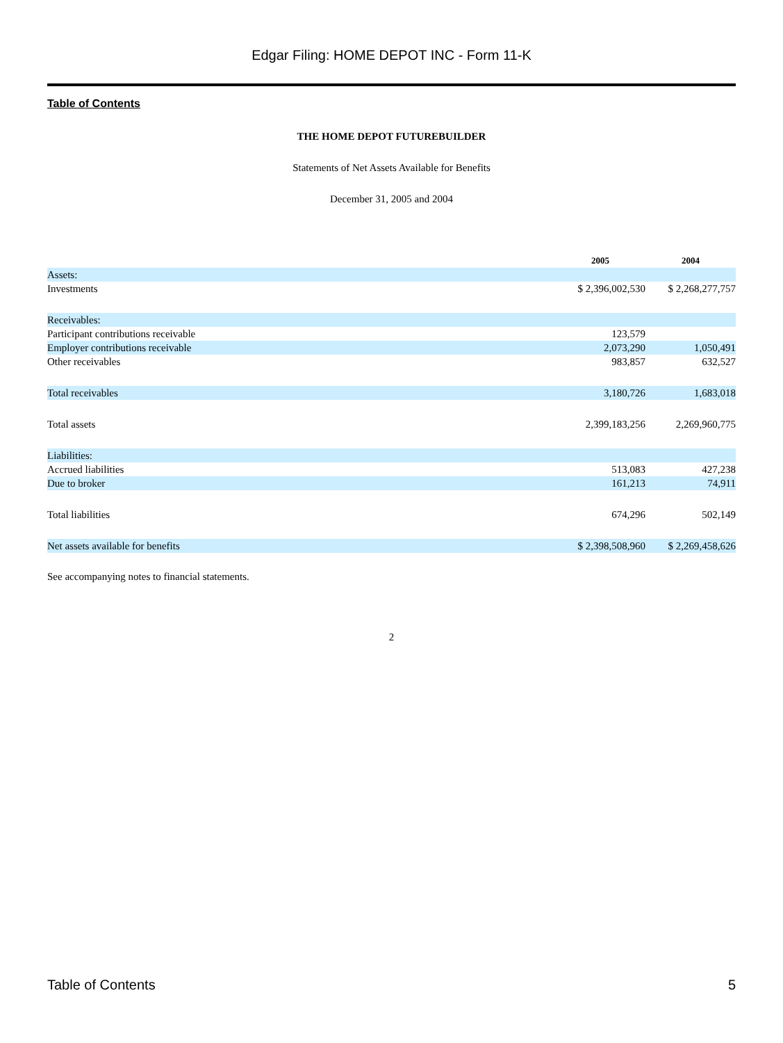Edgar Filing: HOME DEPOT INC - Form 11-K
Table of Contents
THE HOME DEPOT FUTUREBUILDER
Statements of Net Assets Available for Benefits
December 31, 2005 and 2004
| | 2005 | 2004 |
| --- | --- | --- |
| Assets: | | |
| Investments | $ 2,396,002,530 | $ 2,268,277,757 |
| Receivables: | | |
| Participant contributions receivable | 123,579 | |
| Employer contributions receivable | 2,073,290 | 1,050,491 |
| Other receivables | 983,857 | 632,527 |
| Total receivables | 3,180,726 | 1,683,018 |
| Total assets | 2,399,183,256 | 2,269,960,775 |
| Liabilities: | | |
| Accrued liabilities | 513,083 | 427,238 |
| Due to broker | 161,213 | 74,911 |
| Total liabilities | 674,296 | 502,149 |
| Net assets available for benefits | $ 2,398,508,960 | $ 2,269,458,626 |
See accompanying notes to financial statements.
2
Table of Contents 5